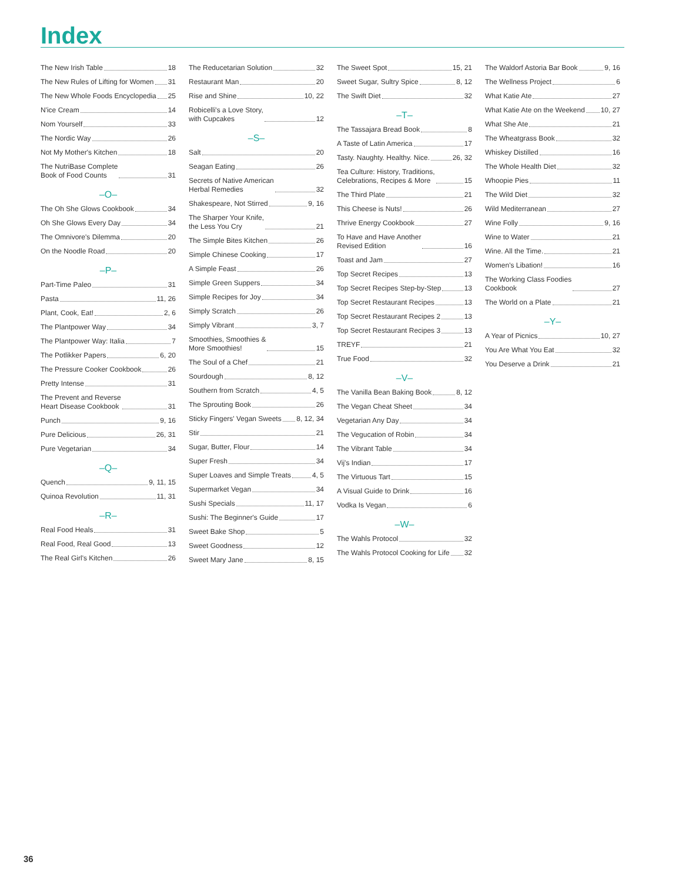Index
The New Irish Table 18
The New Rules of Lifting for Women 31
The New Whole Foods Encyclopedia 25
N'ice Cream 14
Nom Yourself 33
The Nordic Way 26
Not My Mother's Kitchen 18
The NutriBase Complete
Book of Food Counts 31
–O–
The Oh She Glows Cookbook 34
Oh She Glows Every Day 34
The Omnivore's Dilemma 20
On the Noodle Road 20
–P–
Part-Time Paleo 31
Pasta 11, 26
Plant, Cook, Eat! 2, 6
The Plantpower Way 34
The Plantpower Way: Italia 7
The Potlikker Papers 6, 20
The Pressure Cooker Cookbook 26
Pretty Intense 31
The Prevent and Reverse
Heart Disease Cookbook 31
Punch 9, 16
Pure Delicious 26, 31
Pure Vegetarian 34
–Q–
Quench 9, 11, 15
Quinoa Revolution 11, 31
–R–
Real Food Heals 31
Real Food, Real Good 13
The Real Girl's Kitchen 26
The Reducetarian Solution 32
Restaurant Man 20
Rise and Shine 10, 22
Robicelli's a Love Story,
with Cupcakes 12
–S–
Salt 20
Seagan Eating 26
Secrets of Native American
Herbal Remedies 32
Shakespeare, Not Stirred 9, 16
The Sharper Your Knife,
the Less You Cry 21
The Simple Bites Kitchen 26
Simple Chinese Cooking 17
A Simple Feast 26
Simple Green Suppers 34
Simple Recipes for Joy 34
Simply Scratch 26
Simply Vibrant 3, 7
Smoothies, Smoothies &
More Smoothies! 15
The Soul of a Chef 21
Sourdough 8, 12
Southern from Scratch 4, 5
The Sprouting Book 26
Sticky Fingers' Vegan Sweets 8, 12, 34
Stir 21
Sugar, Butter, Flour 14
Super Fresh 34
Super Loaves and Simple Treats 4, 5
Supermarket Vegan 34
Sushi Specials 11, 17
Sushi: The Beginner's Guide 17
Sweet Bake Shop 5
Sweet Goodness 12
Sweet Mary Jane 8, 15
The Sweet Spot 15, 21
Sweet Sugar, Sultry Spice 8, 12
The Swift Diet 32
–T–
The Tassajara Bread Book 8
A Taste of Latin America 17
Tasty. Naughty. Healthy. Nice. 26, 32
Tea Culture: History, Traditions,
Celebrations, Recipes & More 15
The Third Plate 21
This Cheese is Nuts! 26
Thrive Energy Cookbook 27
To Have and Have Another
Revised Edition 16
Toast and Jam 27
Top Secret Recipes 13
Top Secret Recipes Step-by-Step 13
Top Secret Restaurant Recipes 13
Top Secret Restaurant Recipes 2 13
Top Secret Restaurant Recipes 3 13
TREYF 21
True Food 32
–V–
The Vanilla Bean Baking Book 8, 12
The Vegan Cheat Sheet 34
Vegetarian Any Day 34
The Vegucation of Robin 34
The Vibrant Table 34
Vij's Indian 17
The Virtuous Tart 15
A Visual Guide to Drink 16
Vodka Is Vegan 6
–W–
The Wahls Protocol 32
The Wahls Protocol Cooking for Life 32
The Waldorf Astoria Bar Book 9, 16
The Wellness Project 6
What Katie Ate 27
What Katie Ate on the Weekend 10, 27
What She Ate 21
The Wheatgrass Book 32
Whiskey Distilled 16
The Whole Health Diet 32
Whoopie Pies 11
The Wild Diet 32
Wild Mediterranean 27
Wine Folly 9, 16
Wine to Water 21
Wine. All the Time. 21
Women's Libation! 16
The Working Class Foodies
Cookbook 27
The World on a Plate 21
–Y–
A Year of Picnics 10, 27
You Are What You Eat 32
You Deserve a Drink 21
36